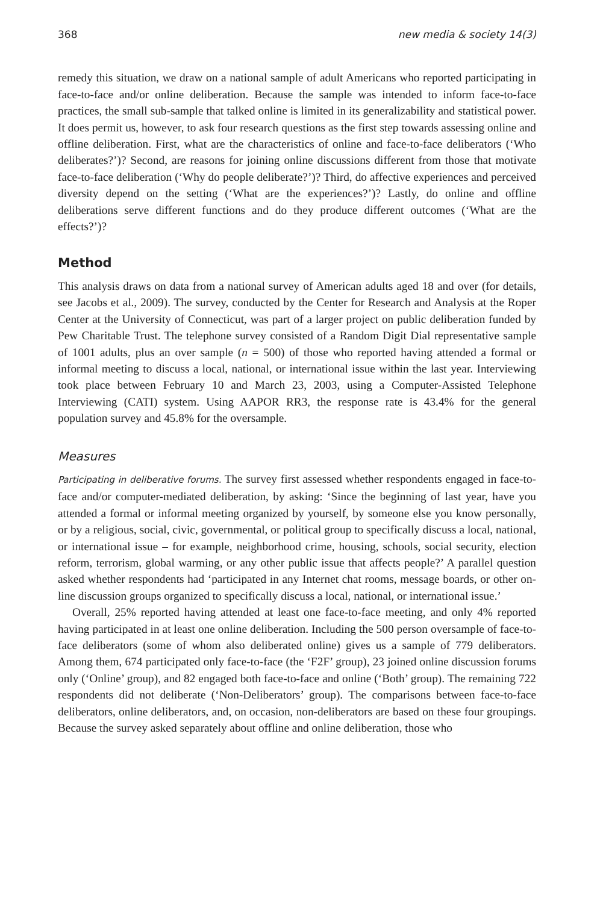368 new media & society 14(3)
remedy this situation, we draw on a national sample of adult Americans who reported participating in face-to-face and/or online deliberation. Because the sample was intended to inform face-to-face practices, the small sub-sample that talked online is limited in its generalizability and statistical power. It does permit us, however, to ask four research questions as the first step towards assessing online and offline deliberation. First, what are the characteristics of online and face-to-face deliberators (‘Who deliberates?’)? Second, are reasons for joining online discussions different from those that motivate face-to-face deliberation (‘Why do people deliberate?’)? Third, do affective experiences and perceived diversity depend on the setting (‘What are the experiences?’)? Lastly, do online and offline deliberations serve different functions and do they produce different outcomes (‘What are the effects?’)?
Method
This analysis draws on data from a national survey of American adults aged 18 and over (for details, see Jacobs et al., 2009). The survey, conducted by the Center for Research and Analysis at the Roper Center at the University of Connecticut, was part of a larger project on public deliberation funded by Pew Charitable Trust. The telephone survey consisted of a Random Digit Dial representative sample of 1001 adults, plus an over sample (n = 500) of those who reported having attended a formal or informal meeting to discuss a local, national, or international issue within the last year. Interviewing took place between February 10 and March 23, 2003, using a Computer-Assisted Telephone Interviewing (CATI) system. Using AAPOR RR3, the response rate is 43.4% for the general population survey and 45.8% for the oversample.
Measures
Participating in deliberative forums. The survey first assessed whether respondents engaged in face-to-face and/or computer-mediated deliberation, by asking: ‘Since the beginning of last year, have you attended a formal or informal meeting organized by yourself, by someone else you know personally, or by a religious, social, civic, governmental, or political group to specifically discuss a local, national, or international issue – for example, neighborhood crime, housing, schools, social security, election reform, terrorism, global warming, or any other public issue that affects people?’ A parallel question asked whether respondents had ‘participated in any Internet chat rooms, message boards, or other on-line discussion groups organized to specifically discuss a local, national, or international issue.’
Overall, 25% reported having attended at least one face-to-face meeting, and only 4% reported having participated in at least one online deliberation. Including the 500 person oversample of face-to-face deliberators (some of whom also deliberated online) gives us a sample of 779 deliberators. Among them, 674 participated only face-to-face (the ‘F2F’ group), 23 joined online discussion forums only (‘Online’ group), and 82 engaged both face-to-face and online (‘Both’ group). The remaining 722 respondents did not deliberate (‘Non-Deliberators’ group). The comparisons between face-to-face deliberators, online deliberators, and, on occasion, non-deliberators are based on these four groupings. Because the survey asked separately about offline and online deliberation, those who